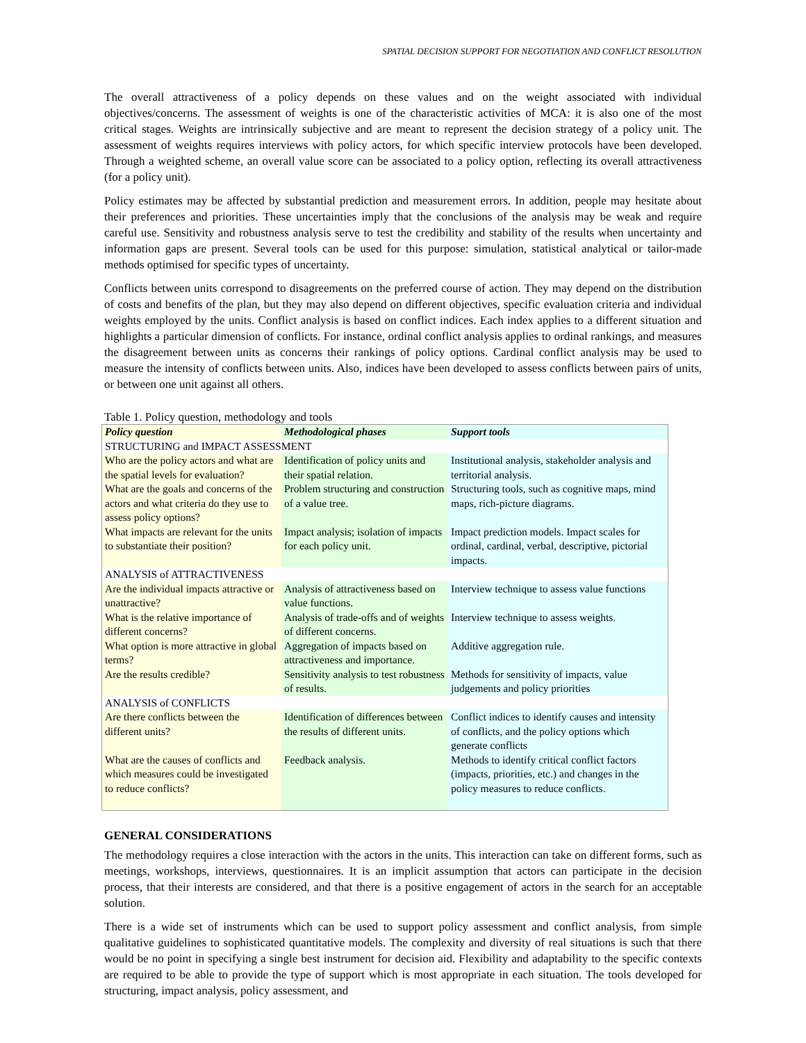SPATIAL DECISION SUPPORT FOR NEGOTIATION AND CONFLICT RESOLUTION
The overall attractiveness of a policy depends on these values and on the weight associated with individual objectives/concerns. The assessment of weights is one of the characteristic activities of MCA: it is also one of the most critical stages. Weights are intrinsically subjective and are meant to represent the decision strategy of a policy unit. The assessment of weights requires interviews with policy actors, for which specific interview protocols have been developed. Through a weighted scheme, an overall value score can be associated to a policy option, reflecting its overall attractiveness (for a policy unit).
Policy estimates may be affected by substantial prediction and measurement errors. In addition, people may hesitate about their preferences and priorities. These uncertainties imply that the conclusions of the analysis may be weak and require careful use. Sensitivity and robustness analysis serve to test the credibility and stability of the results when uncertainty and information gaps are present. Several tools can be used for this purpose: simulation, statistical analytical or tailor-made methods optimised for specific types of uncertainty.
Conflicts between units correspond to disagreements on the preferred course of action. They may depend on the distribution of costs and benefits of the plan, but they may also depend on different objectives, specific evaluation criteria and individual weights employed by the units. Conflict analysis is based on conflict indices. Each index applies to a different situation and highlights a particular dimension of conflicts. For instance, ordinal conflict analysis applies to ordinal rankings, and measures the disagreement between units as concerns their rankings of policy options. Cardinal conflict analysis may be used to measure the intensity of conflicts between units. Also, indices have been developed to assess conflicts between pairs of units, or between one unit against all others.
Table 1. Policy question, methodology and tools
| Policy question | Methodological phases | Support tools |
| --- | --- | --- |
| STRUCTURING and IMPACT ASSESSMENT | | |
| Who are the policy actors and what are the spatial levels for evaluation? | Identification of policy units and their spatial relation. | Institutional analysis, stakeholder analysis and territorial analysis. |
| What are the goals and concerns of the actors and what criteria do they use to assess policy options? | Problem structuring and construction of a value tree. | Structuring tools, such as cognitive maps, mind maps, rich-picture diagrams. |
| What impacts are relevant for the units to substantiate their position? | Impact analysis; isolation of impacts for each policy unit. | Impact prediction models. Impact scales for ordinal, cardinal, verbal, descriptive, pictorial impacts. |
| ANALYSIS of ATTRACTIVENESS | | |
| Are the individual impacts attractive or unattractive? | Analysis of attractiveness based on value functions. | Interview technique to assess value functions |
| What is the relative importance of different concerns? | Analysis of trade-offs and of weights of different concerns. | Interview technique to assess weights. |
| What option is more attractive in global terms? | Aggregation of impacts based on attractiveness and importance. | Additive aggregation rule. |
| Are the results credible? | Sensitivity analysis to test robustness of results. | Methods for sensitivity of impacts, value judgements and policy priorities |
| ANALYSIS of CONFLICTS | | |
| Are there conflicts between the different units? | Identification of differences between the results of different units. | Conflict indices to identify causes and intensity of conflicts, and the policy options which generate conflicts |
| What are the causes of conflicts and which measures could be investigated to reduce conflicts? | Feedback analysis. | Methods to identify critical conflict factors (impacts, priorities, etc.) and changes in the policy measures to reduce conflicts. |
GENERAL CONSIDERATIONS
The methodology requires a close interaction with the actors in the units. This interaction can take on different forms, such as meetings, workshops, interviews, questionnaires. It is an implicit assumption that actors can participate in the decision process, that their interests are considered, and that there is a positive engagement of actors in the search for an acceptable solution.
There is a wide set of instruments which can be used to support policy assessment and conflict analysis, from simple qualitative guidelines to sophisticated quantitative models. The complexity and diversity of real situations is such that there would be no point in specifying a single best instrument for decision aid. Flexibility and adaptability to the specific contexts are required to be able to provide the type of support which is most appropriate in each situation. The tools developed for structuring, impact analysis, policy assessment, and